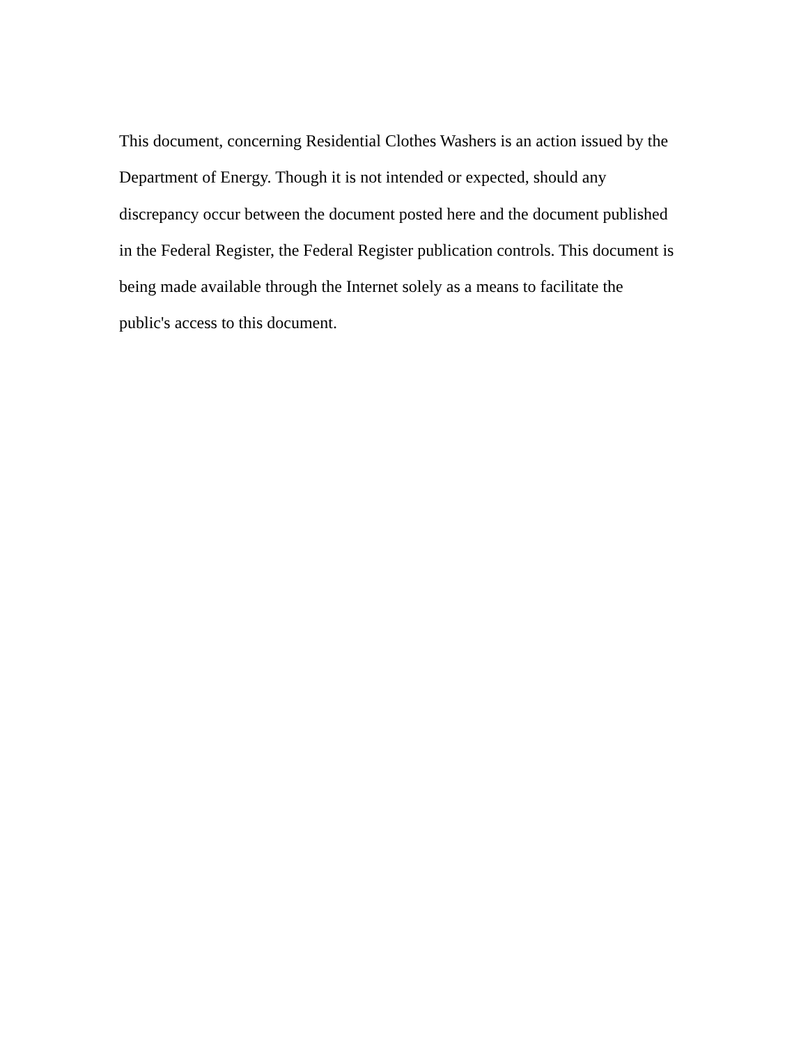This document, concerning Residential Clothes Washers is an action issued by the Department of Energy. Though it is not intended or expected, should any discrepancy occur between the document posted here and the document published in the Federal Register, the Federal Register publication controls. This document is being made available through the Internet solely as a means to facilitate the public's access to this document.